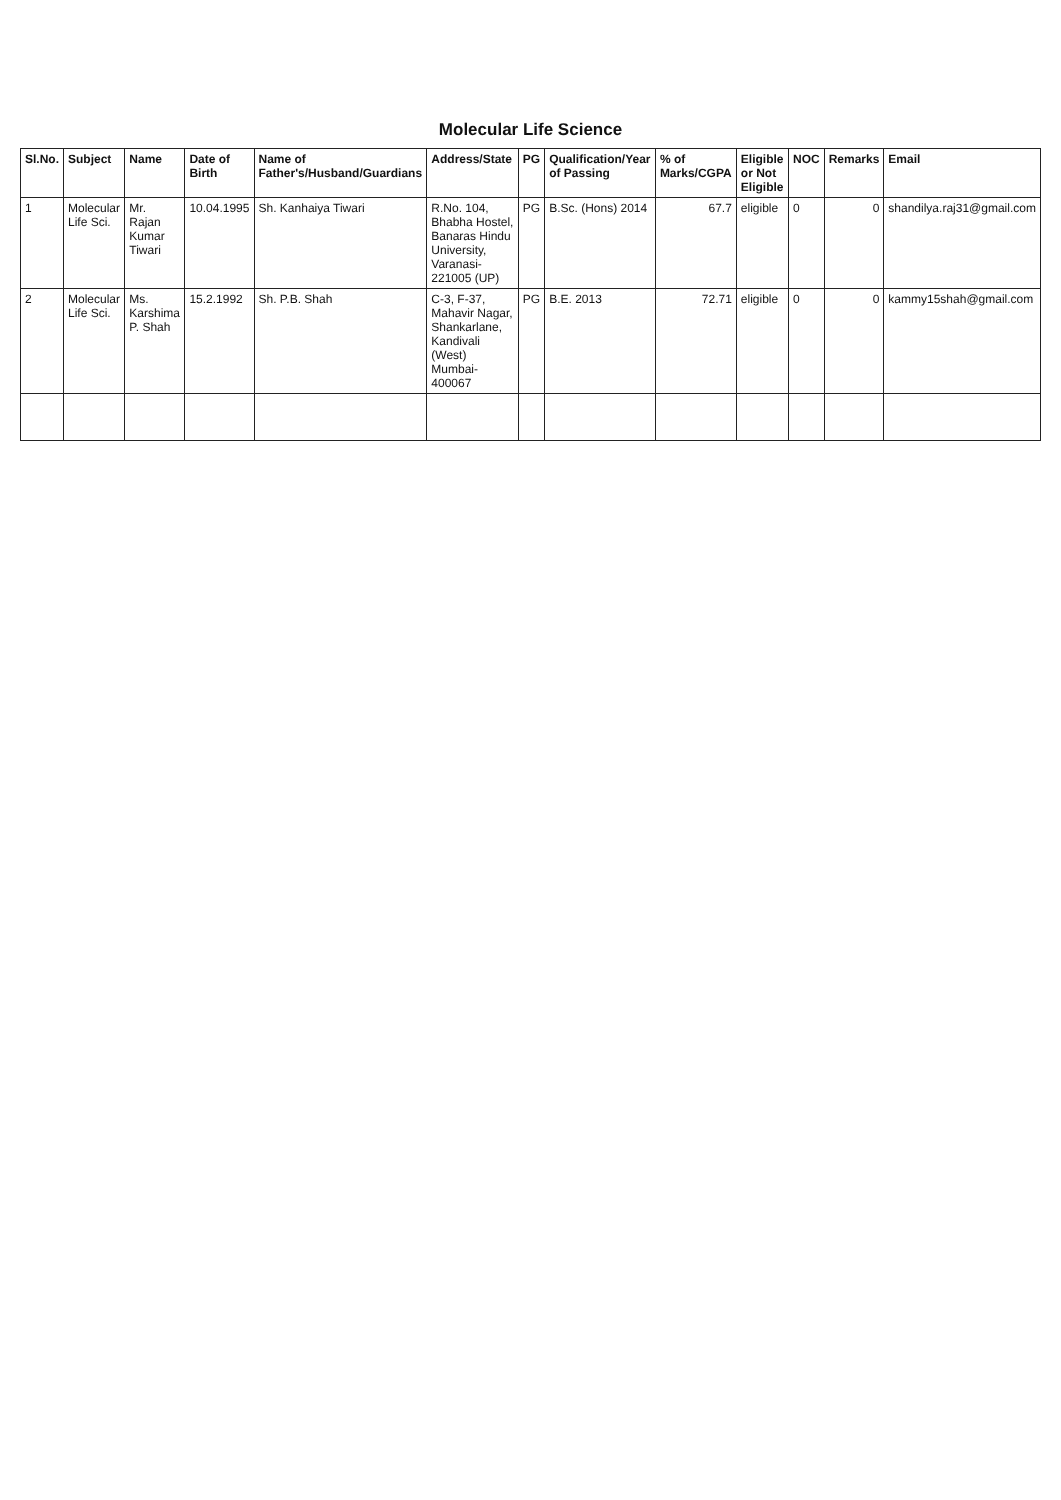Molecular Life Science
| Sl.No. | Subject | Name | Date of Birth | Name of Father's/Husband/Guardians | Address/State | PG | Qualification/Year of Passing | % of Marks/CGPA | Eligible or Not Eligible | NOC | Remarks | Email |
| --- | --- | --- | --- | --- | --- | --- | --- | --- | --- | --- | --- | --- |
| 1 | Molecular Life Sci. | Mr. Rajan Kumar Tiwari | 10.04.1995 | Sh. Kanhaiya Tiwari | R.No. 104, Bhabha Hostel, Banaras Hindu University, Varanasi-221005 (UP) | PG | B.Sc. (Hons) 2014 | 67.7 | eligible | 0 | 0 | shandilya.raj31@gmail.com |
| 2 | Molecular Life Sci. | Ms. Karshima P. Shah | 15.2.1992 | Sh. P.B. Shah | C-3, F-37, Mahavir Nagar, Shankarlane, Kandivali (West) Mumbai-400067 | PG | B.E. 2013 | 72.71 | eligible | 0 | 0 | kammy15shah@gmail.com |